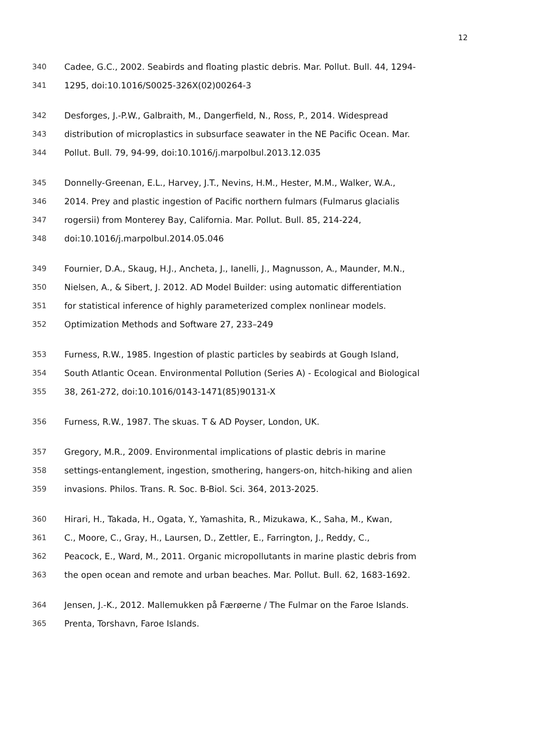12
340 Cadee, G.C., 2002. Seabirds and floating plastic debris. Mar. Pollut. Bull. 44, 1294-
341 1295, doi:10.1016/S0025-326X(02)00264-3
342 Desforges, J.-P.W., Galbraith, M., Dangerfield, N., Ross, P., 2014. Widespread
343 distribution of microplastics in subsurface seawater in the NE Pacific Ocean. Mar.
344 Pollut. Bull. 79, 94-99, doi:10.1016/j.marpolbul.2013.12.035
345 Donnelly-Greenan, E.L., Harvey, J.T., Nevins, H.M., Hester, M.M., Walker, W.A.,
346 2014. Prey and plastic ingestion of Pacific northern fulmars (Fulmarus glacialis
347 rogersii) from Monterey Bay, California. Mar. Pollut. Bull. 85, 214-224,
348 doi:10.1016/j.marpolbul.2014.05.046
349 Fournier, D.A., Skaug, H.J., Ancheta, J., Ianelli, J., Magnusson, A., Maunder, M.N.,
350 Nielsen, A., & Sibert, J. 2012. AD Model Builder: using automatic differentiation
351 for statistical inference of highly parameterized complex nonlinear models.
352 Optimization Methods and Software 27, 233–249
353 Furness, R.W., 1985. Ingestion of plastic particles by seabirds at Gough Island,
354 South Atlantic Ocean. Environmental Pollution (Series A) - Ecological and Biological
355 38, 261-272, doi:10.1016/0143-1471(85)90131-X
356 Furness, R.W., 1987. The skuas. T & AD Poyser, London, UK.
357 Gregory, M.R., 2009. Environmental implications of plastic debris in marine
358 settings-entanglement, ingestion, smothering, hangers-on, hitch-hiking and alien
359 invasions. Philos. Trans. R. Soc. B-Biol. Sci. 364, 2013-2025.
360 Hirari, H., Takada, H., Ogata, Y., Yamashita, R., Mizukawa, K., Saha, M., Kwan,
361 C., Moore, C., Gray, H., Laursen, D., Zettler, E., Farrington, J., Reddy, C.,
362 Peacock, E., Ward, M., 2011. Organic micropollutants in marine plastic debris from
363 the open ocean and remote and urban beaches. Mar. Pollut. Bull. 62, 1683-1692.
364 Jensen, J.-K., 2012. Mallemukken på Færøerne / The Fulmar on the Faroe Islands.
365 Prenta, Torshavn, Faroe Islands.